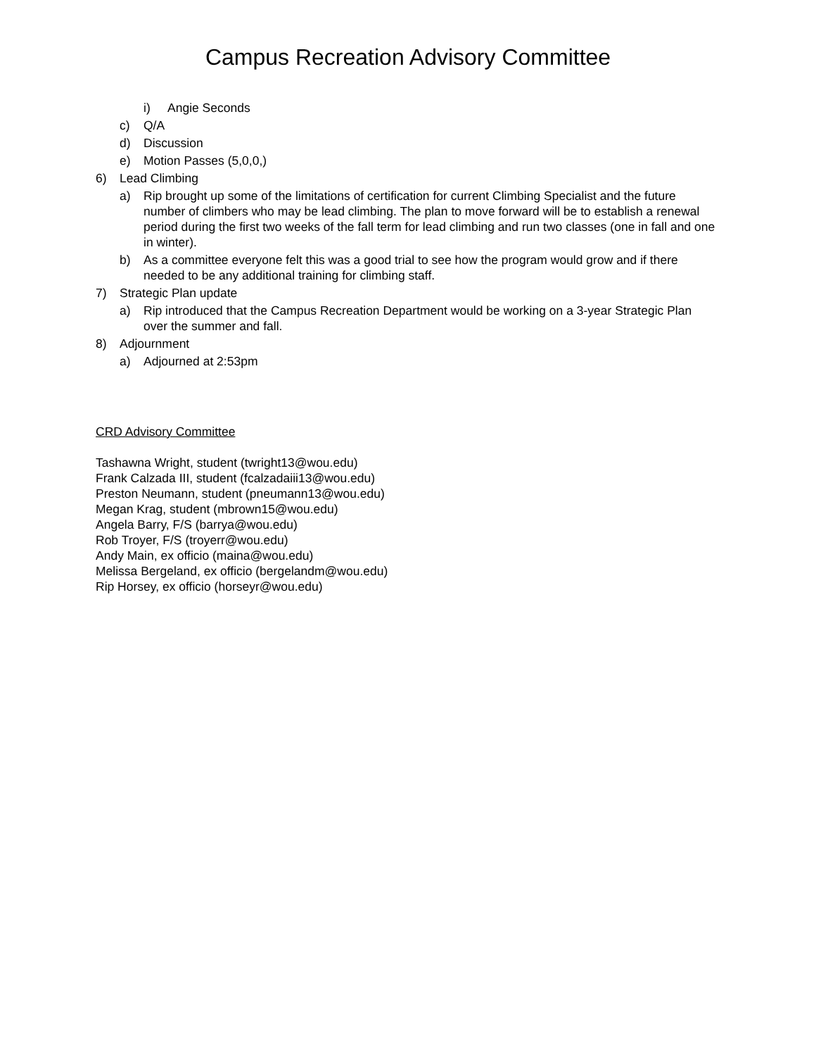Campus Recreation Advisory Committee
i) Angie Seconds
c) Q/A
d) Discussion
e) Motion Passes (5,0,0,)
6) Lead Climbing
a) Rip brought up some of the limitations of certification for current Climbing Specialist and the future number of climbers who may be lead climbing. The plan to move forward will be to establish a renewal period during the first two weeks of the fall term for lead climbing and run two classes (one in fall and one in winter).
b) As a committee everyone felt this was a good trial to see how the program would grow and if there needed to be any additional training for climbing staff.
7) Strategic Plan update
a) Rip introduced that the Campus Recreation Department would be working on a 3-year Strategic Plan over the summer and fall.
8) Adjournment
a) Adjourned at 2:53pm
CRD Advisory Committee
Tashawna Wright, student (twright13@wou.edu)
Frank Calzada III, student (fcalzadaiii13@wou.edu)
Preston Neumann, student (pneumann13@wou.edu)
Megan Krag, student (mbrown15@wou.edu)
Angela Barry, F/S (barrya@wou.edu)
Rob Troyer, F/S (troyerr@wou.edu)
Andy Main, ex officio (maina@wou.edu)
Melissa Bergeland, ex officio (bergelandm@wou.edu)
Rip Horsey, ex officio (horseyr@wou.edu)